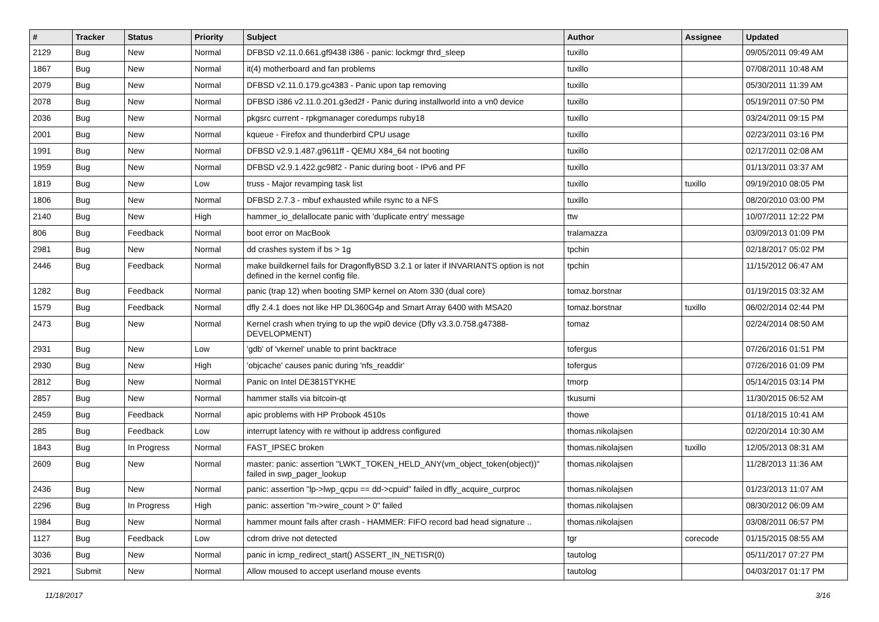| # | Tracker | Status | Priority | Subject | Author | Assignee | Updated |
| --- | --- | --- | --- | --- | --- | --- | --- |
| 2129 | Bug | New | Normal | DFBSD v2.11.0.661.gf9438 i386 - panic: lockmgr thrd_sleep | tuxillo | | 09/05/2011 09:49 AM |
| 1867 | Bug | New | Normal | it(4) motherboard and fan problems | tuxillo | | 07/08/2011 10:48 AM |
| 2079 | Bug | New | Normal | DFBSD v2.11.0.179.gc4383 - Panic upon tap removing | tuxillo | | 05/30/2011 11:39 AM |
| 2078 | Bug | New | Normal | DFBSD i386 v2.11.0.201.g3ed2f - Panic during installworld into a vn0 device | tuxillo | | 05/19/2011 07:50 PM |
| 2036 | Bug | New | Normal | pkgsrc current - rpkgmanager coredumps ruby18 | tuxillo | | 03/24/2011 09:15 PM |
| 2001 | Bug | New | Normal | kqueue - Firefox and thunderbird CPU usage | tuxillo | | 02/23/2011 03:16 PM |
| 1991 | Bug | New | Normal | DFBSD v2.9.1.487.g9611ff - QEMU X84_64 not booting | tuxillo | | 02/17/2011 02:08 AM |
| 1959 | Bug | New | Normal | DFBSD v2.9.1.422.gc98f2 - Panic during boot - IPv6 and PF | tuxillo | | 01/13/2011 03:37 AM |
| 1819 | Bug | New | Low | truss - Major revamping task list | tuxillo | tuxillo | 09/19/2010 08:05 PM |
| 1806 | Bug | New | Normal | DFBSD 2.7.3 - mbuf exhausted while rsync to a NFS | tuxillo | | 08/20/2010 03:00 PM |
| 2140 | Bug | New | High | hammer_io_delallocate panic with 'duplicate entry' message | ttw | | 10/07/2011 12:22 PM |
| 806 | Bug | Feedback | Normal | boot error on MacBook | tralamazza | | 03/09/2013 01:09 PM |
| 2981 | Bug | New | Normal | dd crashes system if bs > 1g | tpchin | | 02/18/2017 05:02 PM |
| 2446 | Bug | Feedback | Normal | make buildkernel fails for DragonflyBSD 3.2.1 or later if INVARIANTS option is not defined in the kernel config file. | tpchin | | 11/15/2012 06:47 AM |
| 1282 | Bug | Feedback | Normal | panic (trap 12) when booting SMP kernel on Atom 330 (dual core) | tomaz.borstnar | | 01/19/2015 03:32 AM |
| 1579 | Bug | Feedback | Normal | dfly 2.4.1 does not like HP DL360G4p and Smart Array 6400 with MSA20 | tomaz.borstnar | tuxillo | 06/02/2014 02:44 PM |
| 2473 | Bug | New | Normal | Kernel crash when trying to up the wpi0 device (Dfly v3.3.0.758.g47388-DEVELOPMENT) | tomaz | | 02/24/2014 08:50 AM |
| 2931 | Bug | New | Low | 'gdb' of 'vkernel' unable to print backtrace | tofergus | | 07/26/2016 01:51 PM |
| 2930 | Bug | New | High | 'objcache' causes panic during 'nfs_readdir' | tofergus | | 07/26/2016 01:09 PM |
| 2812 | Bug | New | Normal | Panic on Intel DE3815TYKHE | tmorp | | 05/14/2015 03:14 PM |
| 2857 | Bug | New | Normal | hammer stalls via bitcoin-qt | tkusumi | | 11/30/2015 06:52 AM |
| 2459 | Bug | Feedback | Normal | apic problems with HP Probook 4510s | thowe | | 01/18/2015 10:41 AM |
| 285 | Bug | Feedback | Low | interrupt latency with re without ip address configured | thomas.nikolajsen | | 02/20/2014 10:30 AM |
| 1843 | Bug | In Progress | Normal | FAST_IPSEC broken | thomas.nikolajsen | tuxillo | 12/05/2013 08:31 AM |
| 2609 | Bug | New | Normal | master: panic: assertion "LWKT_TOKEN_HELD_ANY(vm_object_token(object))" failed in swp_pager_lookup | thomas.nikolajsen | | 11/28/2013 11:36 AM |
| 2436 | Bug | New | Normal | panic: assertion "lp->lwp_qcpu == dd->cpuid" failed in dfly_acquire_curproc | thomas.nikolajsen | | 01/23/2013 11:07 AM |
| 2296 | Bug | In Progress | High | panic: assertion "m->wire_count > 0" failed | thomas.nikolajsen | | 08/30/2012 06:09 AM |
| 1984 | Bug | New | Normal | hammer mount fails after crash - HAMMER: FIFO record bad head signature .. | thomas.nikolajsen | | 03/08/2011 06:57 PM |
| 1127 | Bug | Feedback | Low | cdrom drive not detected | tgr | corecode | 01/15/2015 08:55 AM |
| 3036 | Bug | New | Normal | panic in icmp_redirect_start() ASSERT_IN_NETISR(0) | tautolog | | 05/11/2017 07:27 PM |
| 2921 | Submit | New | Normal | Allow moused to accept userland mouse events | tautolog | | 04/03/2017 01:17 PM |
11/18/2017 3/16